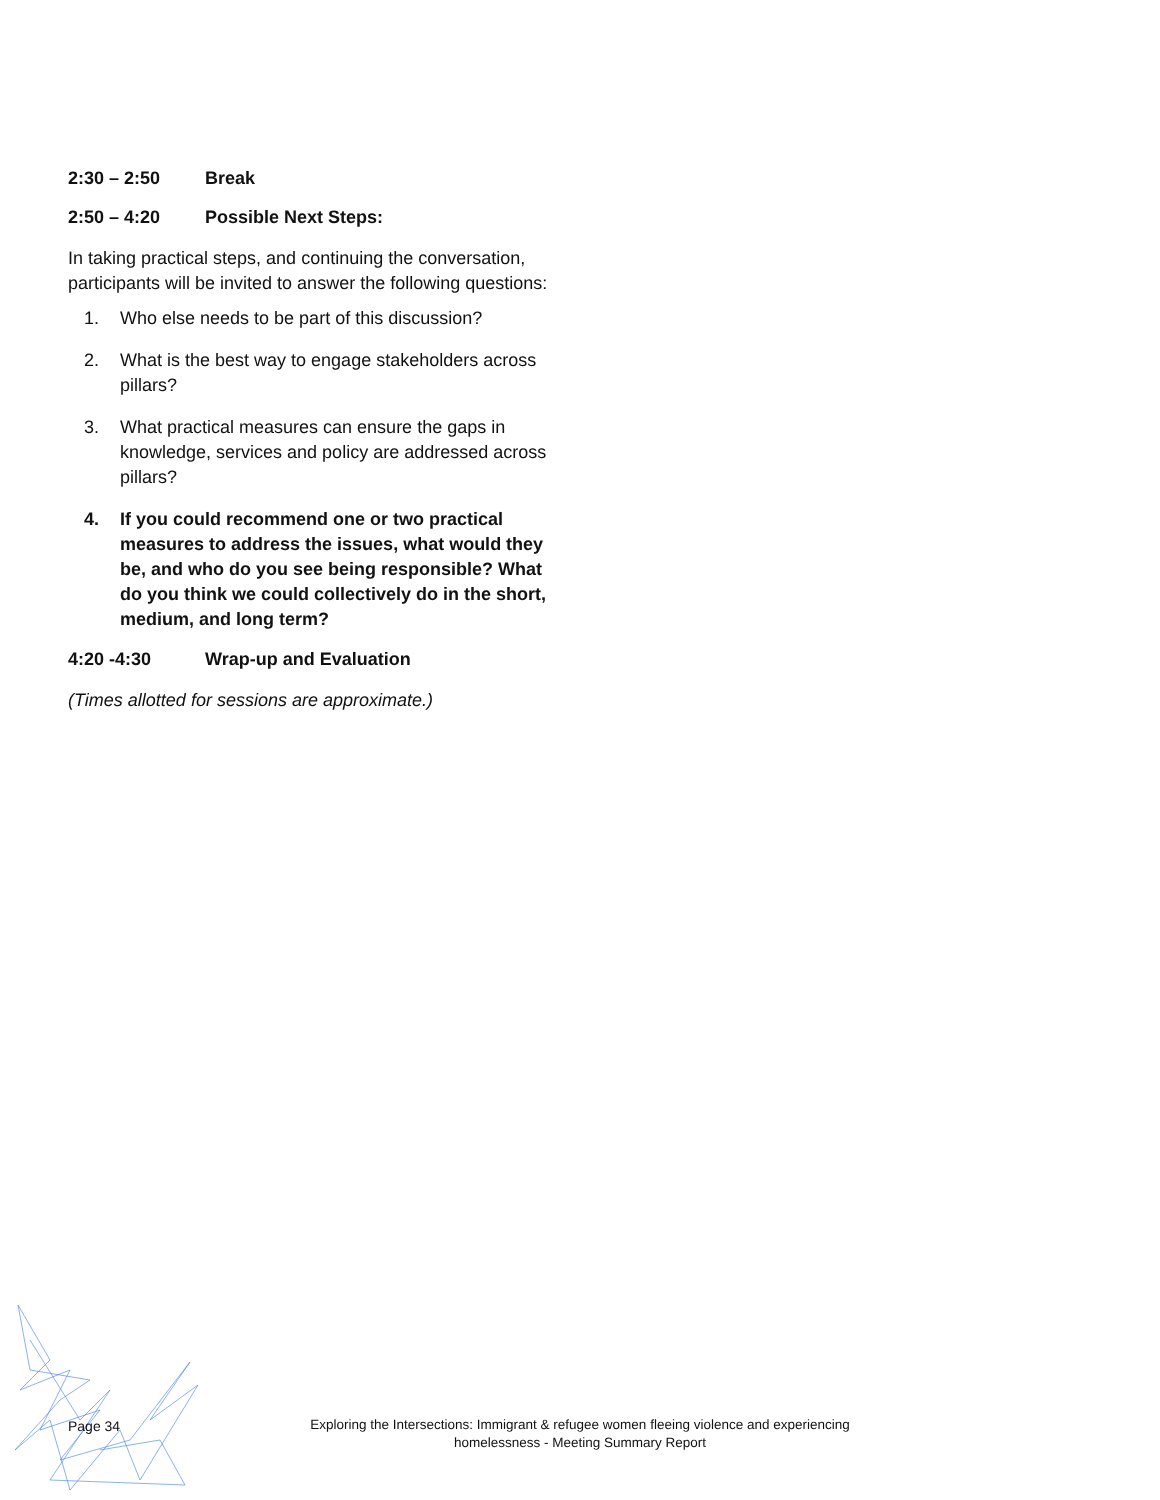2:30 – 2:50 Break
2:50 – 4:20 Possible Next Steps:
In taking practical steps, and continuing the conversation, participants will be invited to answer the following questions:
1. Who else needs to be part of this discussion?
2. What is the best way to engage stakeholders across pillars?
3. What practical measures can ensure the gaps in knowledge, services and policy are addressed across pillars?
4. If you could recommend one or two practical measures to address the issues, what would they be, and who do you see being responsible? What do you think we could collectively do in the short, medium, and long term?
4:20 -4:30 Wrap-up and Evaluation
(Times allotted for sessions are approximate.)
Page 34
Exploring the Intersections: Immigrant & refugee women fleeing violence and experiencing homelessness - Meeting Summary Report